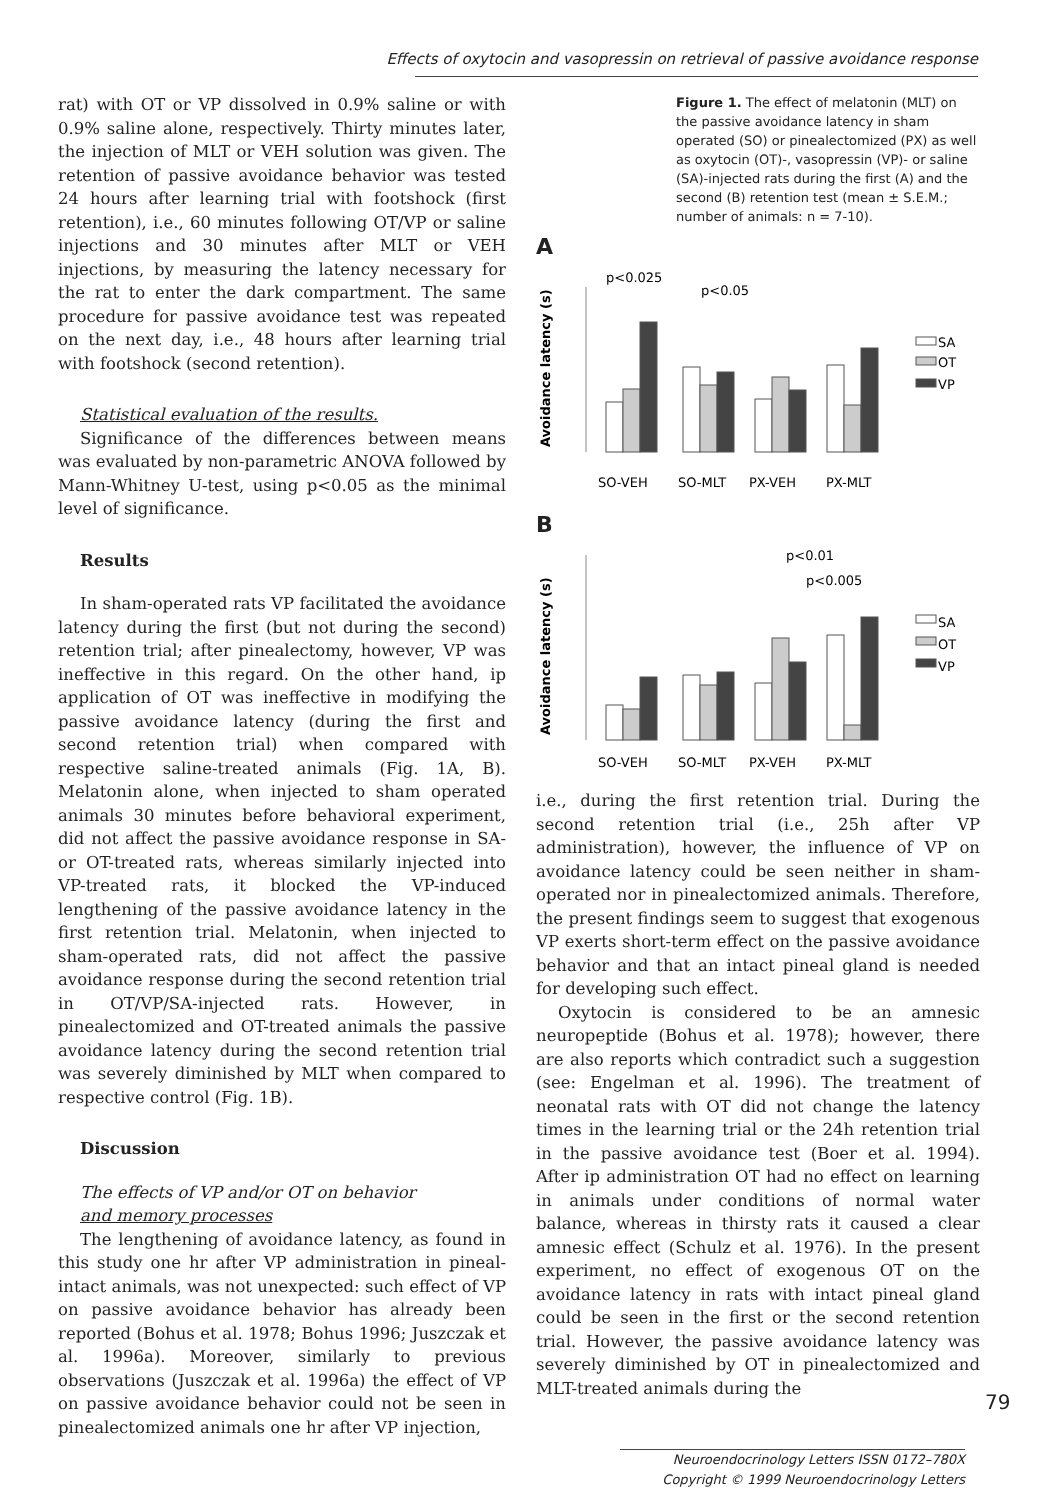Effects of oxytocin and vasopressin on retrieval of passive avoidance response
rat) with OT or VP dissolved in 0.9% saline or with 0.9% saline alone, respectively. Thirty minutes later, the injection of MLT or VEH solution was given. The retention of passive avoidance behavior was tested 24 hours after learning trial with footshock (first retention), i.e., 60 minutes following OT/VP or saline injections and 30 minutes after MLT or VEH injections, by measuring the latency necessary for the rat to enter the dark compartment. The same procedure for passive avoidance test was repeated on the next day, i.e., 48 hours after learning trial with footshock (second retention).
Statistical evaluation of the results.
Significance of the differences between means was evaluated by non-parametric ANOVA followed by Mann-Whitney U-test, using p<0.05 as the minimal level of significance.
Results
In sham-operated rats VP facilitated the avoidance latency during the first (but not during the second) retention trial; after pinealectomy, however, VP was ineffective in this regard. On the other hand, ip application of OT was ineffective in modifying the passive avoidance latency (during the first and second retention trial) when compared with respective saline-treated animals (Fig. 1A, B). Melatonin alone, when injected to sham operated animals 30 minutes before behavioral experiment, did not affect the passive avoidance response in SA- or OT-treated rats, whereas similarly injected into VP-treated rats, it blocked the VP-induced lengthening of the passive avoidance latency in the first retention trial. Melatonin, when injected to sham-operated rats, did not affect the passive avoidance response during the second retention trial in OT/VP/SA-injected rats. However, in pinealectomized and OT-treated animals the passive avoidance latency during the second retention trial was severely diminished by MLT when compared to respective control (Fig. 1B).
Discussion
The effects of VP and/or OT on behavior
and memory processes
The lengthening of avoidance latency, as found in this study one hr after VP administration in pineal-intact animals, was not unexpected: such effect of VP on passive avoidance behavior has already been reported (Bohus et al. 1978; Bohus 1996; Juszczak et al. 1996a). Moreover, similarly to previous observations (Juszczak et al. 1996a) the effect of VP on passive avoidance behavior could not be seen in pinealectomized animals one hr after VP injection,
Figure 1. The effect of melatonin (MLT) on the passive avoidance latency in sham operated (SO) or pinealectomized (PX) as well as oxytocin (OT)-, vasopressin (VP)- or saline (SA)-injected rats during the first (A) and the second (B) retention test (mean ± S.E.M.; number of animals: n = 7-10).
A
p<0.025
p<0.05
Avoidance latency (s)
SA
OT
VP
SO-VEH
SO-MLT
PX-VEH
PX-MLT
B
p<0.01
p<0.005
Avoidance latency (s)
SA
OT
VP
SO-VEH
SO-MLT
PX-VEH
PX-MLT
i.e., during the first retention trial. During the second retention trial (i.e., 25h after VP administration), however, the influence of VP on avoidance latency could be seen neither in sham-operated nor in pinealectomized animals. Therefore, the present findings seem to suggest that exogenous VP exerts short-term effect on the passive avoidance behavior and that an intact pineal gland is needed for developing such effect.
Oxytocin is considered to be an amnesic neuropeptide (Bohus et al. 1978); however, there are also reports which contradict such a suggestion (see: Engelman et al. 1996). The treatment of neonatal rats with OT did not change the latency times in the learning trial or the 24h retention trial in the passive avoidance test (Boer et al. 1994). After ip administration OT had no effect on learning in animals under conditions of normal water balance, whereas in thirsty rats it caused a clear amnesic effect (Schulz et al. 1976). In the present experiment, no effect of exogenous OT on the avoidance latency in rats with intact pineal gland could be seen in the first or the second retention trial. However, the passive avoidance latency was severely diminished by OT in pinealectomized and MLT-treated animals during the
79
Neuroendocrinology Letters ISSN 0172–780X
Copyright © 1999 Neuroendocrinology Letters